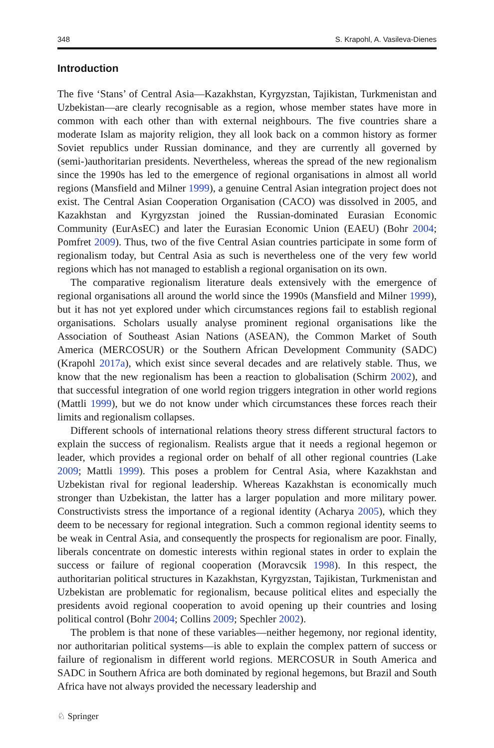348 S. Krapohl, A. Vasileva-Dienes
Introduction
The five ‘Stans’ of Central Asia—Kazakhstan, Kyrgyzstan, Tajikistan, Turkmenistan and Uzbekistan—are clearly recognisable as a region, whose member states have more in common with each other than with external neighbours. The five countries share a moderate Islam as majority religion, they all look back on a common history as former Soviet republics under Russian dominance, and they are currently all governed by (semi-)authoritarian presidents. Nevertheless, whereas the spread of the new regionalism since the 1990s has led to the emergence of regional organisations in almost all world regions (Mansfield and Milner 1999), a genuine Central Asian integration project does not exist. The Central Asian Cooperation Organisation (CACO) was dissolved in 2005, and Kazakhstan and Kyrgyzstan joined the Russian-dominated Eurasian Economic Community (EurAsEC) and later the Eurasian Economic Union (EAEU) (Bohr 2004; Pomfret 2009). Thus, two of the five Central Asian countries participate in some form of regionalism today, but Central Asia as such is nevertheless one of the very few world regions which has not managed to establish a regional organisation on its own.
The comparative regionalism literature deals extensively with the emergence of regional organisations all around the world since the 1990s (Mansfield and Milner 1999), but it has not yet explored under which circumstances regions fail to establish regional organisations. Scholars usually analyse prominent regional organisations like the Association of Southeast Asian Nations (ASEAN), the Common Market of South America (MERCOSUR) or the Southern African Development Community (SADC) (Krapohl 2017a), which exist since several decades and are relatively stable. Thus, we know that the new regionalism has been a reaction to globalisation (Schirm 2002), and that successful integration of one world region triggers integration in other world regions (Mattli 1999), but we do not know under which circumstances these forces reach their limits and regionalism collapses.
Different schools of international relations theory stress different structural factors to explain the success of regionalism. Realists argue that it needs a regional hegemon or leader, which provides a regional order on behalf of all other regional countries (Lake 2009; Mattli 1999). This poses a problem for Central Asia, where Kazakhstan and Uzbekistan rival for regional leadership. Whereas Kazakhstan is economically much stronger than Uzbekistan, the latter has a larger population and more military power. Constructivists stress the importance of a regional identity (Acharya 2005), which they deem to be necessary for regional integration. Such a common regional identity seems to be weak in Central Asia, and consequently the prospects for regionalism are poor. Finally, liberals concentrate on domestic interests within regional states in order to explain the success or failure of regional cooperation (Moravcsik 1998). In this respect, the authoritarian political structures in Kazakhstan, Kyrgyzstan, Tajikistan, Turkmenistan and Uzbekistan are problematic for regionalism, because political elites and especially the presidents avoid regional cooperation to avoid opening up their countries and losing political control (Bohr 2004; Collins 2009; Spechler 2002).
The problem is that none of these variables—neither hegemony, nor regional identity, nor authoritarian political systems—is able to explain the complex pattern of success or failure of regionalism in different world regions. MERCOSUR in South America and SADC in Southern Africa are both dominated by regional hegemons, but Brazil and South Africa have not always provided the necessary leadership and
♘ Springer